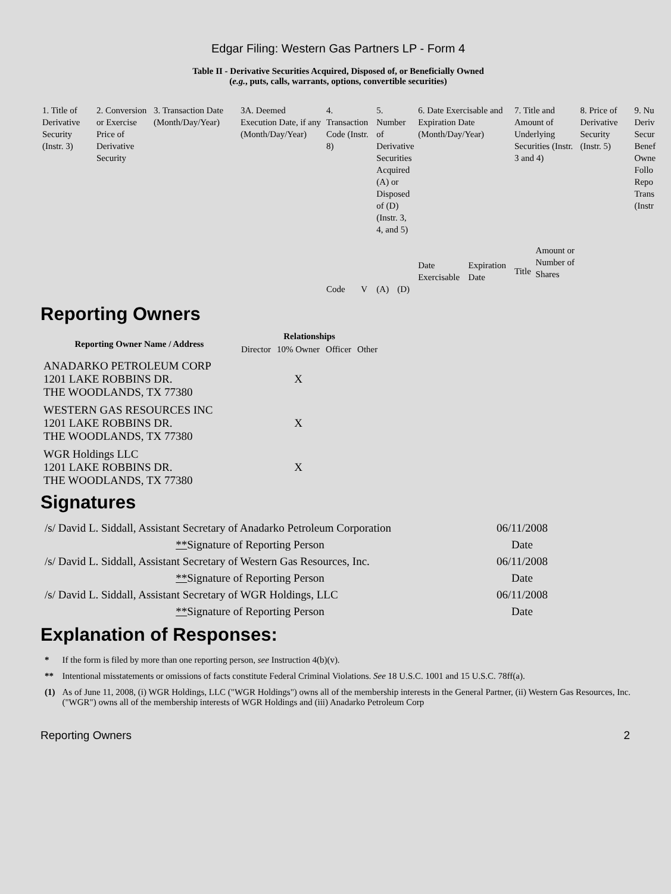Edgar Filing: Western Gas Partners LP - Form 4
Table II - Derivative Securities Acquired, Disposed of, or Beneficially Owned
(e.g., puts, calls, warrants, options, convertible securities)
| 1. Title of Derivative Security (Instr. 3) | 2. Conversion or Exercise Price of Derivative Security | 3. Transaction Date (Month/Day/Year) | 3A. Deemed Execution Date, if any (Month/Day/Year) | 4. Transaction Code (Instr. 8) | | 5. Number of Derivative Securities Acquired (A) or Disposed of (D) (Instr. 3, 4, and 5) | | 6. Date Exercisable and Expiration Date (Month/Day/Year) | | 7. Title and Amount of Underlying Securities (Instr. 3 and 4) | | 8. Price of Derivative Security (Instr. 5) | 9. Nu Deriv Secur Benef Owne Follo Repo Trans (Instr |
| | | | | | | | | Date Exercisable | Expiration Date | Title | Amount or Number of Shares | | |
| | | | | Code | V | (A) | (D) | | | | | | |
Reporting Owners
| Reporting Owner Name / Address | Relationships | | | |
| --- | --- | --- | --- | --- |
| | Director | 10% Owner | Officer | Other |
| ANADARKO PETROLEUM CORP 1201 LAKE ROBBINS DR. THE WOODLANDS, TX 77380 | | X | | |
| WESTERN GAS RESOURCES INC 1201 LAKE ROBBINS DR. THE WOODLANDS, TX 77380 | | X | | |
| WGR Holdings LLC 1201 LAKE ROBBINS DR. THE WOODLANDS, TX 77380 | | X | | |
Signatures
| /s/ David L. Siddall, Assistant Secretary of Anadarko Petroleum Corporation | 06/11/2008 |
| ** Signature of Reporting Person | Date |
| /s/ David L. Siddall, Assistant Secretary of Western Gas Resources, Inc. | 06/11/2008 |
| ** Signature of Reporting Person | Date |
| /s/ David L. Siddall, Assistant Secretary of WGR Holdings, LLC | 06/11/2008 |
| ** Signature of Reporting Person | Date |
Explanation of Responses:
| * | If the form is filed by more than one reporting person, see Instruction 4(b)(v). |
| ** | Intentional misstatements or omissions of facts constitute Federal Criminal Violations. See 18 U.S.C. 1001 and 15 U.S.C. 78ff(a). |
| (1) | As of June 11, 2008, (i) WGR Holdings, LLC ("WGR Holdings") owns all of the membership interests in the General Partner, (ii) Western Gas Resources, Inc. ("WGR") owns all of the membership interests of WGR Holdings and (iii) Anadarko Petroleum Corp |
Reporting Owners 2